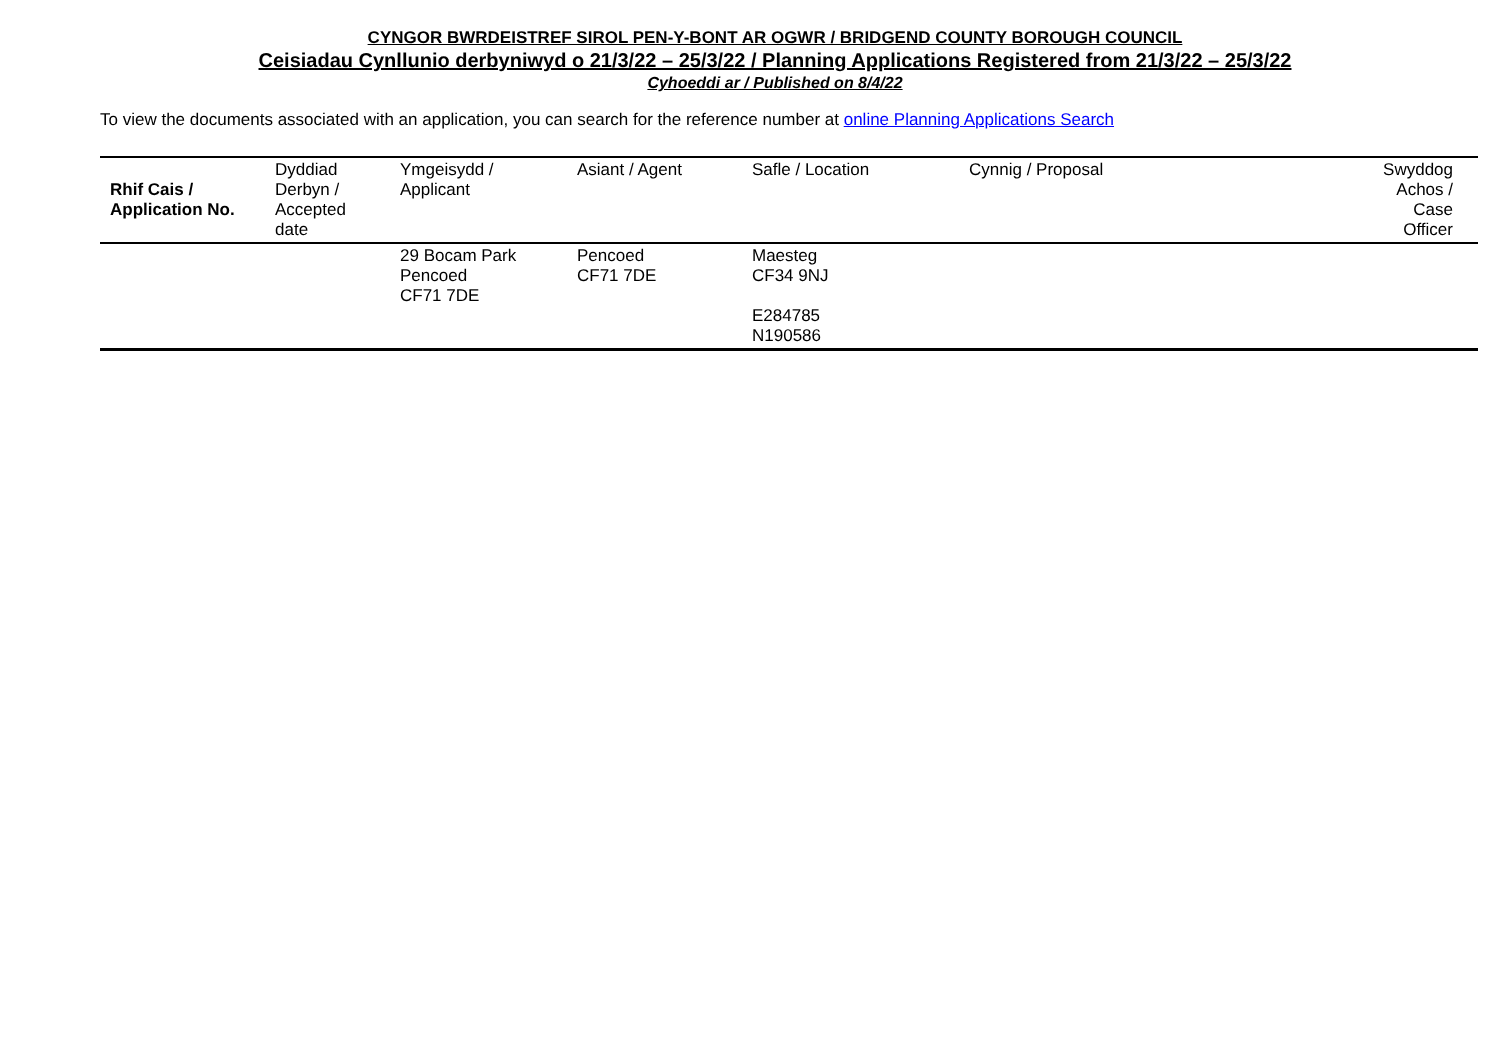CYNGOR BWRDEISTREF SIROL PEN-Y-BONT AR OGWR / BRIDGEND COUNTY BOROUGH COUNCIL
Ceisiadau Cynllunio derbyniwyd o 21/3/22 – 25/3/22 / Planning Applications Registered from 21/3/22 – 25/3/22
Cyhoeddi ar / Published on 8/4/22
To view the documents associated with an application, you can search for the reference number at online Planning Applications Search
| Rhif Cais / Application No. | Dyddiad Derbyn / Accepted date | Ymgeisydd / Applicant | Asiant / Agent | Safle / Location | Cynnig / Proposal | Swyddog Achos / Case Officer |
| --- | --- | --- | --- | --- | --- | --- |
| | | 29 Bocam Park Pencoed CF71 7DE | Pencoed CF71 7DE | Maesteg CF34 9NJ E284785 N190586 | | |